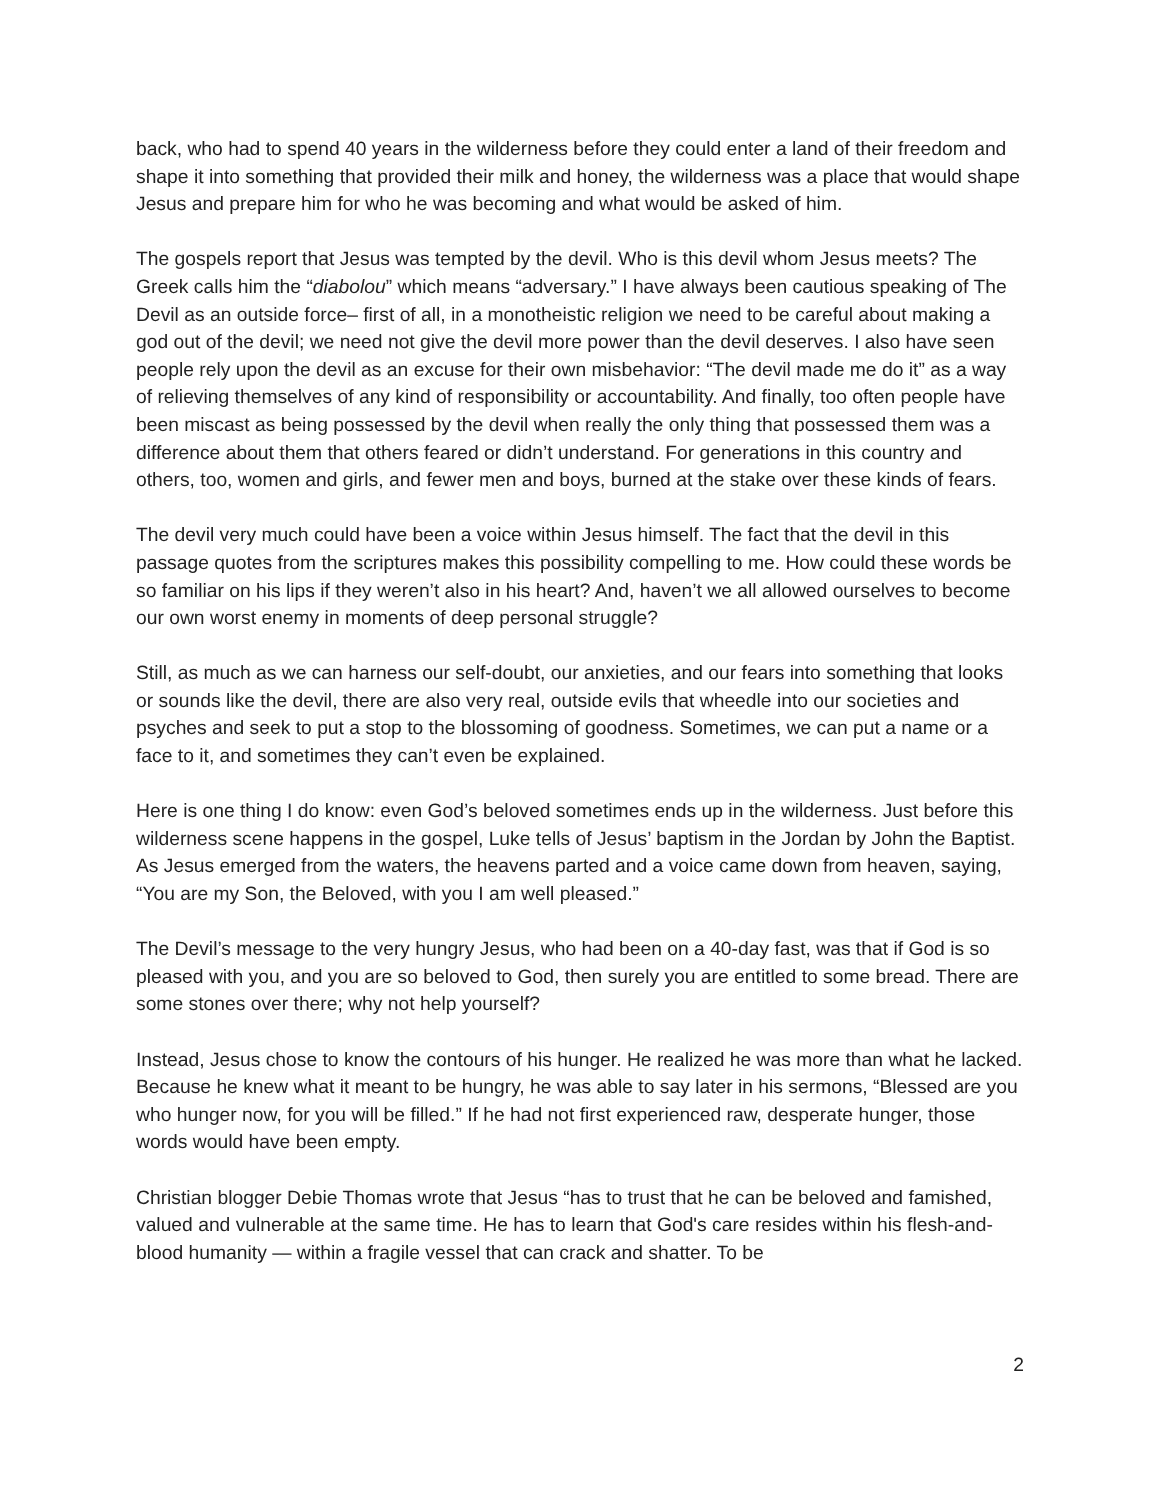back, who had to spend 40 years in the wilderness before they could enter a land of their freedom and shape it into something that provided their milk and honey, the wilderness was a place that would shape Jesus and prepare him for who he was becoming and what would be asked of him.
The gospels report that Jesus was tempted by the devil. Who is this devil whom Jesus meets? The Greek calls him the “diabolou” which means “adversary.” I have always been cautious speaking of The Devil as an outside force– first of all, in a monotheistic religion we need to be careful about making a god out of the devil; we need not give the devil more power than the devil deserves. I also have seen people rely upon the devil as an excuse for their own misbehavior: “The devil made me do it” as a way of relieving themselves of any kind of responsibility or accountability. And finally, too often people have been miscast as being possessed by the devil when really the only thing that possessed them was a difference about them that others feared or didn’t understand. For generations in this country and others, too, women and girls, and fewer men and boys, burned at the stake over these kinds of fears.
The devil very much could have been a voice within Jesus himself. The fact that the devil in this passage quotes from the scriptures makes this possibility compelling to me. How could these words be so familiar on his lips if they weren’t also in his heart? And, haven’t we all allowed ourselves to become our own worst enemy in moments of deep personal struggle?
Still, as much as we can harness our self-doubt, our anxieties, and our fears into something that looks or sounds like the devil, there are also very real, outside evils that wheedle into our societies and psyches and seek to put a stop to the blossoming of goodness. Sometimes, we can put a name or a face to it, and sometimes they can’t even be explained.
Here is one thing I do know: even God’s beloved sometimes ends up in the wilderness. Just before this wilderness scene happens in the gospel, Luke tells of Jesus’ baptism in the Jordan by John the Baptist. As Jesus emerged from the waters, the heavens parted and a voice came down from heaven, saying, “You are my Son, the Beloved, with you I am well pleased.”
The Devil’s message to the very hungry Jesus, who had been on a 40-day fast, was that if God is so pleased with you, and you are so beloved to God, then surely you are entitled to some bread. There are some stones over there; why not help yourself?
Instead, Jesus chose to know the contours of his hunger. He realized he was more than what he lacked. Because he knew what it meant to be hungry, he was able to say later in his sermons, “Blessed are you who hunger now, for you will be filled.” If he had not first experienced raw, desperate hunger, those words would have been empty.
Christian blogger Debie Thomas wrote that Jesus “has to trust that he can be beloved and famished, valued and vulnerable at the same time. He has to learn that God's care resides within his flesh-and-blood humanity — within a fragile vessel that can crack and shatter. To be
2